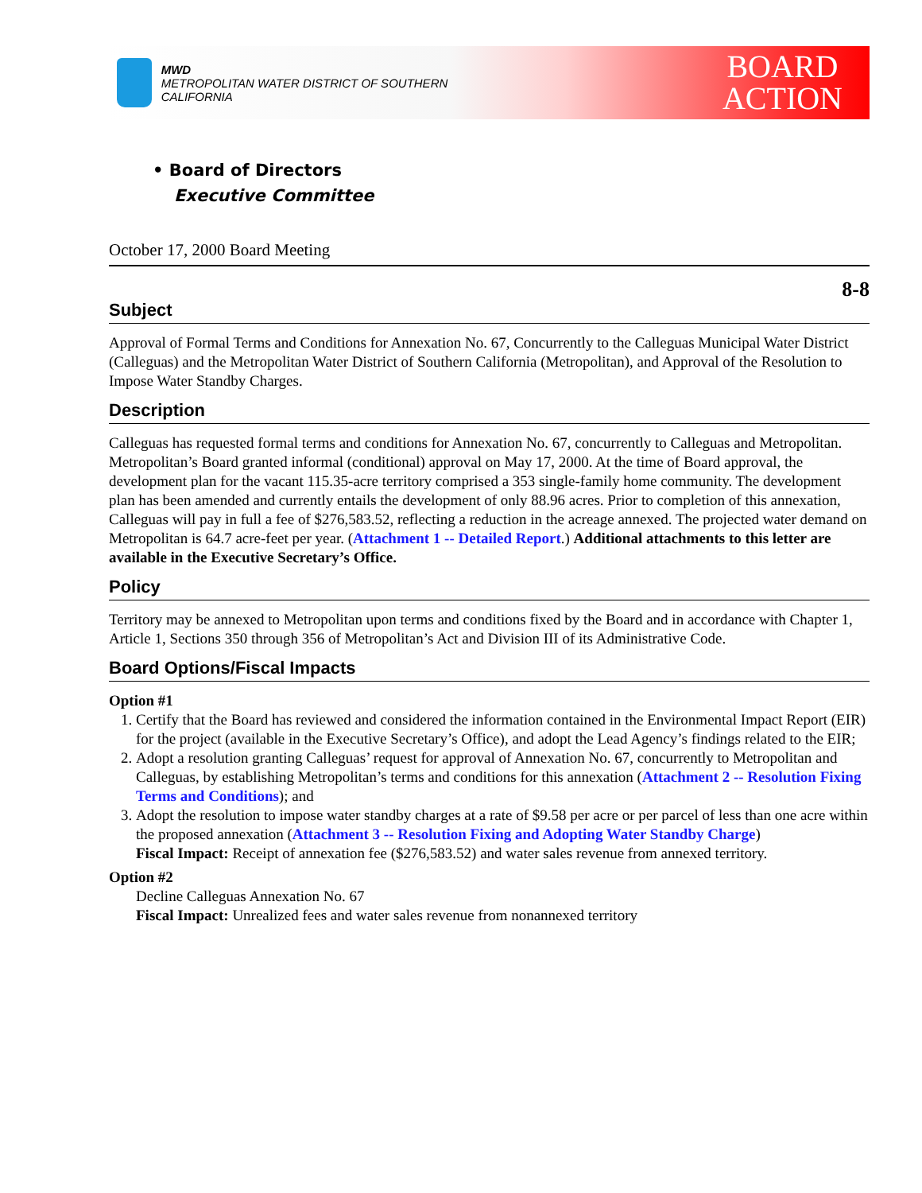MWD
METROPOLITAN WATER DISTRICT OF SOUTHERN CALIFORNIA
BOARD
ACTION
• Board of Directors
Executive Committee
October 17, 2000 Board Meeting
8-8
Subject
Approval of Formal Terms and Conditions for Annexation No. 67, Concurrently to the Calleguas Municipal Water District (Calleguas) and the Metropolitan Water District of Southern California (Metropolitan), and Approval of the Resolution to Impose Water Standby Charges.
Description
Calleguas has requested formal terms and conditions for Annexation No. 67, concurrently to Calleguas and Metropolitan. Metropolitan’s Board granted informal (conditional) approval on May 17, 2000. At the time of Board approval, the development plan for the vacant 115.35-acre territory comprised a 353 single-family home community. The development plan has been amended and currently entails the development of only 88.96 acres. Prior to completion of this annexation, Calleguas will pay in full a fee of $276,583.52, reflecting a reduction in the acreage annexed. The projected water demand on Metropolitan is 64.7 acre-feet per year. (Attachment 1 -- Detailed Report.) Additional attachments to this letter are available in the Executive Secretary’s Office.
Policy
Territory may be annexed to Metropolitan upon terms and conditions fixed by the Board and in accordance with Chapter 1, Article 1, Sections 350 through 356 of Metropolitan’s Act and Division III of its Administrative Code.
Board Options/Fiscal Impacts
Option #1
1. Certify that the Board has reviewed and considered the information contained in the Environmental Impact Report (EIR) for the project (available in the Executive Secretary’s Office), and adopt the Lead Agency’s findings related to the EIR;
2. Adopt a resolution granting Calleguas’ request for approval of Annexation No. 67, concurrently to Metropolitan and Calleguas, by establishing Metropolitan’s terms and conditions for this annexation (Attachment 2 -- Resolution Fixing Terms and Conditions); and
3. Adopt the resolution to impose water standby charges at a rate of $9.58 per acre or per parcel of less than one acre within the proposed annexation (Attachment 3 -- Resolution Fixing and Adopting Water Standby Charge)
Fiscal Impact: Receipt of annexation fee ($276,583.52) and water sales revenue from annexed territory.
Option #2
Decline Calleguas Annexation No. 67
Fiscal Impact: Unrealized fees and water sales revenue from nonannexed territory